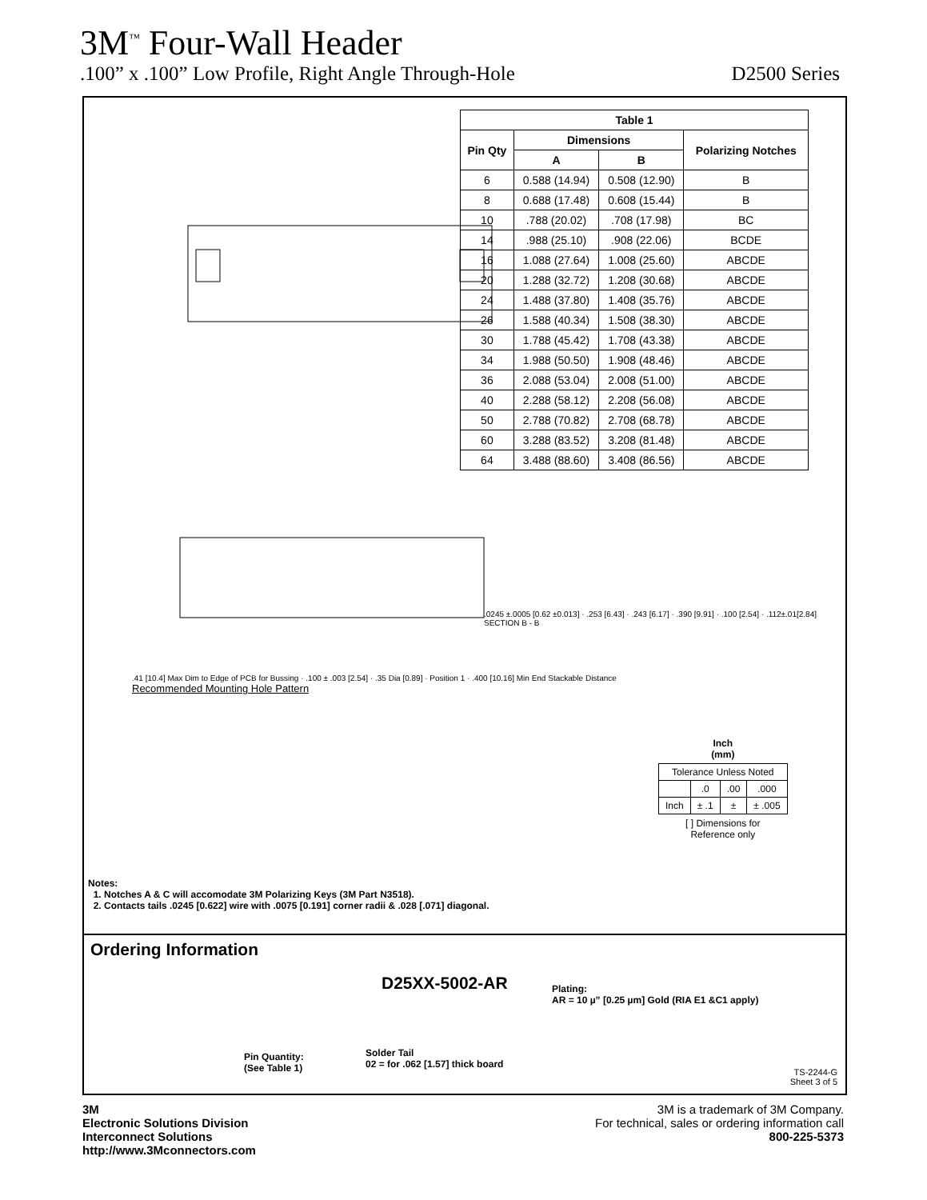3M<sup>™</sup> Four-Wall Header
.100” x .100” Low Profile, Right Angle Through-Hole D2500 Series
| Table 1 | | | |
| --- | --- | --- | --- |
| Pin Qty | Dimensions | | Polarizing Notches |
| | A | B | |
| 6 | 0.588 (14.94) | 0.508 (12.90) | B |
| 8 | 0.688 (17.48) | 0.608 (15.44) | B |
| 10 | .788 (20.02) | .708 (17.98) | BC |
| 14 | .988 (25.10) | .908 (22.06) | BCDE |
| 16 | 1.088 (27.64) | 1.008 (25.60) | ABCDE |
| 20 | 1.288 (32.72) | 1.208 (30.68) | ABCDE |
| 24 | 1.488 (37.80) | 1.408 (35.76) | ABCDE |
| 26 | 1.588 (40.34) | 1.508 (38.30) | ABCDE |
| 30 | 1.788 (45.42) | 1.708 (43.38) | ABCDE |
| 34 | 1.988 (50.50) | 1.908 (48.46) | ABCDE |
| 36 | 2.088 (53.04) | 2.008 (51.00) | ABCDE |
| 40 | 2.288 (58.12) | 2.208 (56.08) | ABCDE |
| 50 | 2.788 (70.82) | 2.708 (68.78) | ABCDE |
| 60 | 3.288 (83.52) | 3.208 (81.48) | ABCDE |
| 64 | 3.488 (88.60) | 3.408 (86.56) | ABCDE |
.41 [10.4] Max Dim to Edge of PCB for Bussing · .100 ± .003 [2.54] · .35 Dia [0.89] · Position 1 · .400 [10.16] Min End Stackable Distance
Recommended Mounting Hole Pattern
.0245 ±.0005 [0.62 ±0.013] · .253 [6.43] · .243 [6.17] · .390 [9.91] · .100 [2.54] · .112±.01[2.84]
SECTION B - B
Inch
(mm)
| Tolerance Unless Noted | | | |
| | .0 | .00 | .000 |
| Inch | ± .1 | ± | ± .005 |
[ ] Dimensions for
Reference only
Notes:
1. Notches A & C will accomodate 3M Polarizing Keys (3M Part N3518).
2. Contacts tails .0245 [0.622] wire with .0075 [0.191] corner radii & .028 [.071] diagonal.
Ordering Information
D25XX-5002-AR
Plating:
AR = 10 µ” [0.25 µm] Gold (RIA E1 &C1 apply)
Pin Quantity:
(See Table 1)
Solder Tail
02 = for .062 [1.57] thick board
TS-2244-G
Sheet 3 of 5
3M
Electronic Solutions Division
Interconnect Solutions
http://www.3Mconnectors.com
3M is a trademark of 3M Company.
For technical, sales or ordering information call
800-225-5373